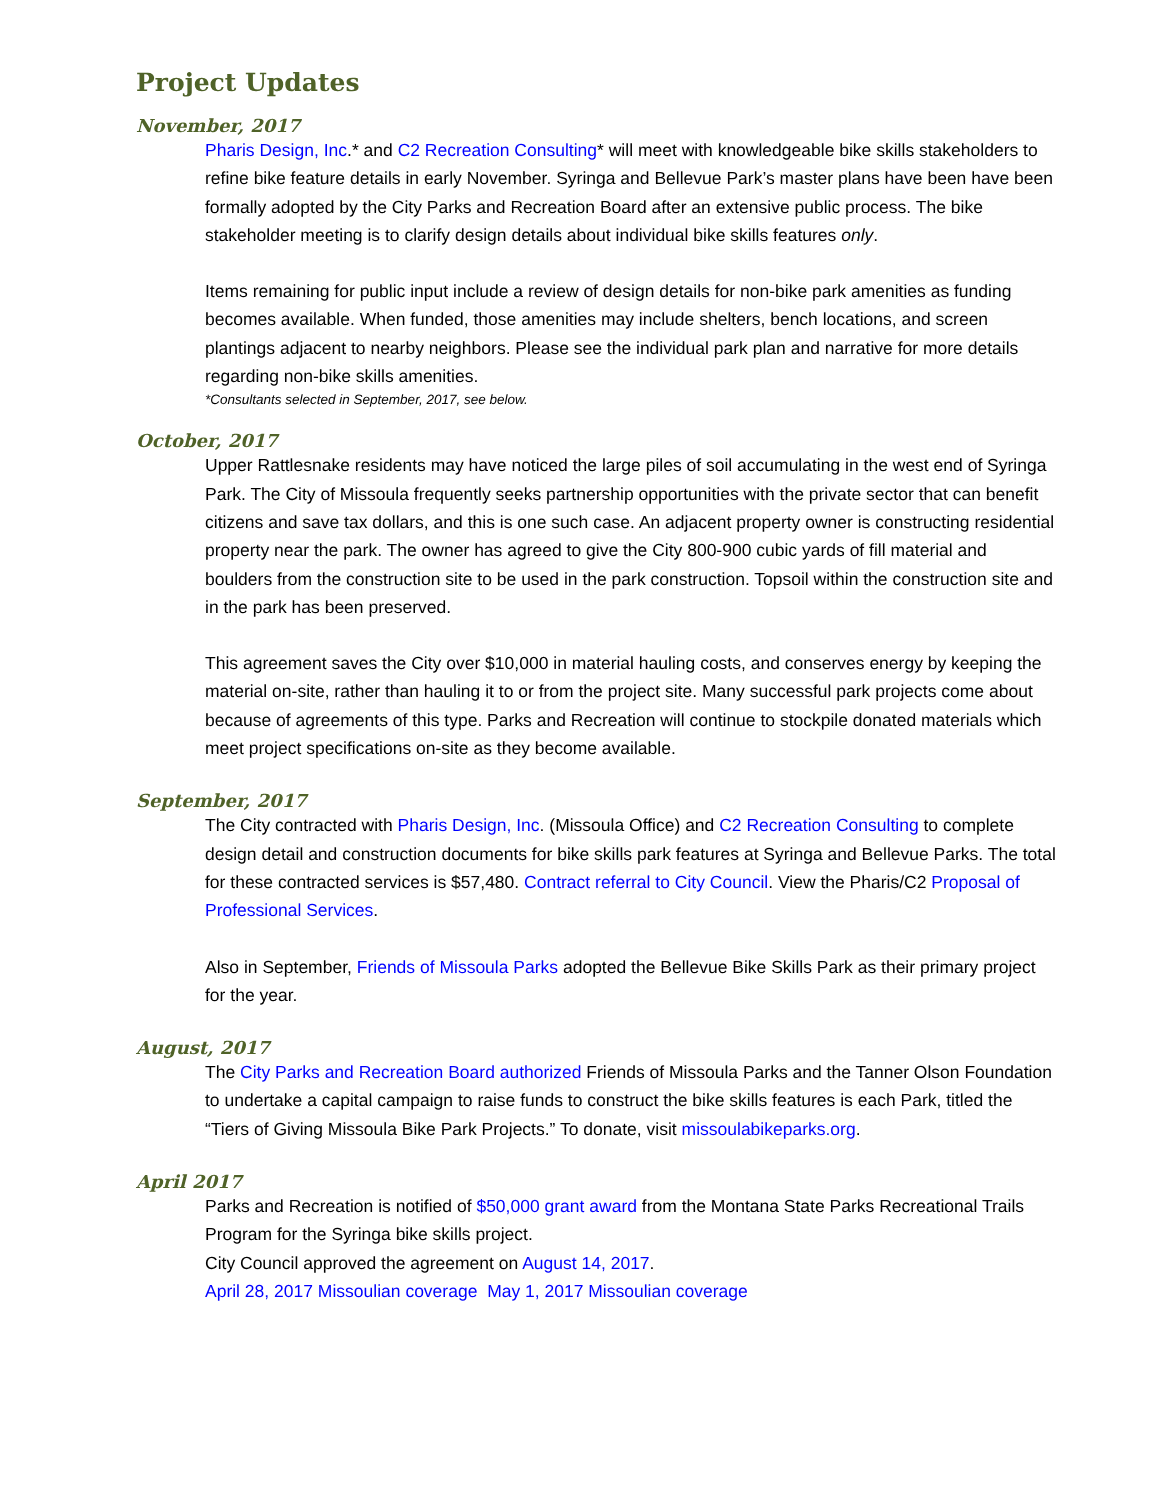Project Updates
November, 2017
Pharis Design, Inc.* and C2 Recreation Consulting* will meet with knowledgeable bike skills stakeholders to refine bike feature details in early November. Syringa and Bellevue Park’s master plans have been have been formally adopted by the City Parks and Recreation Board after an extensive public process. The bike stakeholder meeting is to clarify design details about individual bike skills features only.
Items remaining for public input include a review of design details for non-bike park amenities as funding becomes available. When funded, those amenities may include shelters, bench locations, and screen plantings adjacent to nearby neighbors. Please see the individual park plan and narrative for more details regarding non-bike skills amenities.
*Consultants selected in September, 2017, see below.
October, 2017
Upper Rattlesnake residents may have noticed the large piles of soil accumulating in the west end of Syringa Park. The City of Missoula frequently seeks partnership opportunities with the private sector that can benefit citizens and save tax dollars, and this is one such case. An adjacent property owner is constructing residential property near the park. The owner has agreed to give the City 800-900 cubic yards of fill material and boulders from the construction site to be used in the park construction. Topsoil within the construction site and in the park has been preserved.
This agreement saves the City over $10,000 in material hauling costs, and conserves energy by keeping the material on-site, rather than hauling it to or from the project site. Many successful park projects come about because of agreements of this type. Parks and Recreation will continue to stockpile donated materials which meet project specifications on-site as they become available.
September, 2017
The City contracted with Pharis Design, Inc. (Missoula Office) and C2 Recreation Consulting to complete design detail and construction documents for bike skills park features at Syringa and Bellevue Parks. The total for these contracted services is $57,480. Contract referral to City Council. View the Pharis/C2 Proposal of Professional Services.
Also in September, Friends of Missoula Parks adopted the Bellevue Bike Skills Park as their primary project for the year.
August, 2017
The City Parks and Recreation Board authorized Friends of Missoula Parks and the Tanner Olson Foundation to undertake a capital campaign to raise funds to construct the bike skills features is each Park, titled the “Tiers of Giving Missoula Bike Park Projects.” To donate, visit missoulabikeparks.org.
April 2017
Parks and Recreation is notified of $50,000 grant award from the Montana State Parks Recreational Trails Program for the Syringa bike skills project.
City Council approved the agreement on August 14, 2017.
April 28, 2017 Missoulian coverage May 1, 2017 Missoulian coverage